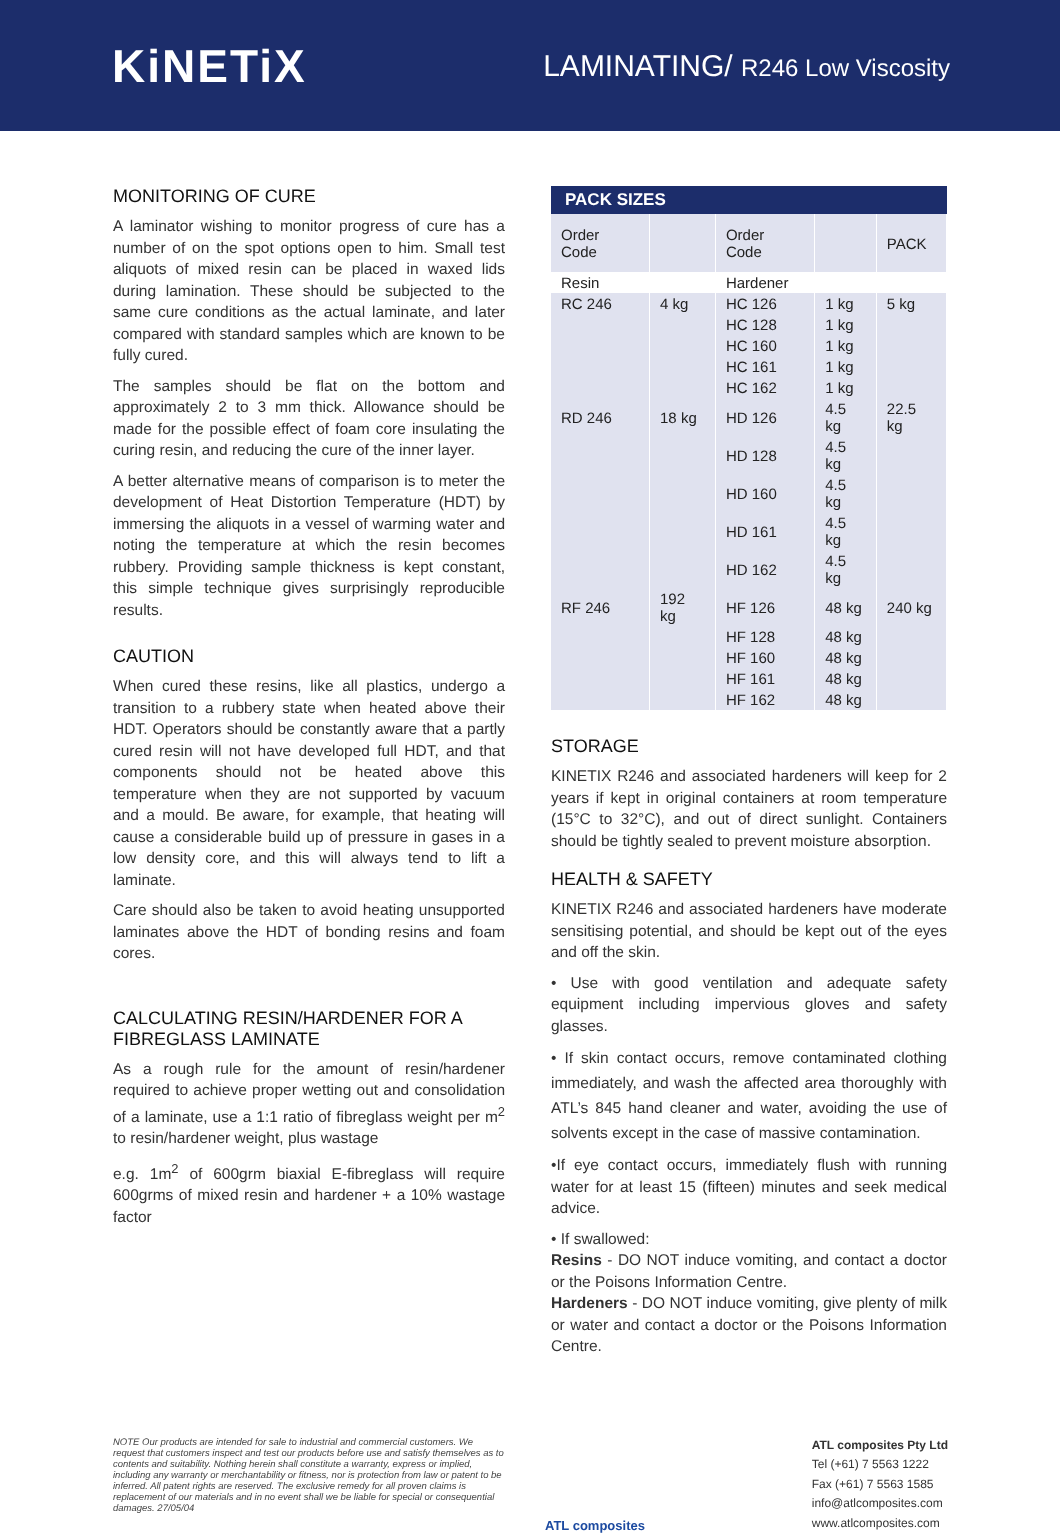KiNETiX
LAMINATING/ R246 Low Viscosity
MONITORING OF CURE
A laminator wishing to monitor progress of cure has a number of on the spot options open to him. Small test aliquots of mixed resin can be placed in waxed lids during lamination. These should be subjected to the same cure conditions as the actual laminate, and later compared with standard samples which are known to be fully cured.
The samples should be flat on the bottom and approximately 2 to 3 mm thick. Allowance should be made for the possible effect of foam core insulating the curing resin, and reducing the cure of the inner layer.
A better alternative means of comparison is to meter the development of Heat Distortion Temperature (HDT) by immersing the aliquots in a vessel of warming water and noting the temperature at which the resin becomes rubbery. Providing sample thickness is kept constant, this simple technique gives surprisingly reproducible results.
CAUTION
When cured these resins, like all plastics, undergo a transition to a rubbery state when heated above their HDT. Operators should be constantly aware that a partly cured resin will not have developed full HDT, and that components should not be heated above this temperature when they are not supported by vacuum and a mould. Be aware, for example, that heating will cause a considerable build up of pressure in gases in a low density core, and this will always tend to lift a laminate.
Care should also be taken to avoid heating unsupported laminates above the HDT of bonding resins and foam cores.
CALCULATING RESIN/HARDENER FOR A FIBREGLASS LAMINATE
As a rough rule for the amount of resin/hardener required to achieve proper wetting out and consolidation of a laminate, use a 1:1 ratio of fibreglass weight per m<sup>2</sup> to resin/hardener weight, plus wastage
e.g. 1m<sup>2</sup> of 600grm biaxial E-fibreglass will require 600grms of mixed resin and hardener + a 10% wastage factor
| PACK SIZES | | | | |
| --- | --- | --- | --- | --- |
| Order Code | | Order Code | | PACK |
| Resin | | Hardener | | |
| RC 246 | 4 kg | HC 126 | 1 kg | 5 kg |
| | | HC 128 | 1 kg | |
| | | HC 160 | 1 kg | |
| | | HC 161 | 1 kg | |
| | | HC 162 | 1 kg | |
| RD 246 | 18 kg | HD 126 | 4.5 kg | 22.5 kg |
| | | HD 128 | 4.5 kg | |
| | | HD 160 | 4.5 kg | |
| | | HD 161 | 4.5 kg | |
| | | HD 162 | 4.5 kg | |
| RF 246 | 192 kg | HF 126 | 48 kg | 240 kg |
| | | HF 128 | 48 kg | |
| | | HF 160 | 48 kg | |
| | | HF 161 | 48 kg | |
| | | HF 162 | 48 kg | |
STORAGE
KINETIX R246 and associated hardeners will keep for 2 years if kept in original containers at room temperature (15°C to 32°C), and out of direct sunlight. Containers should be tightly sealed to prevent moisture absorption.
HEALTH & SAFETY
KINETIX R246 and associated hardeners have moderate sensitising potential, and should be kept out of the eyes and off the skin.
• Use with good ventilation and adequate safety equipment including impervious gloves and safety glasses.
• If skin contact occurs, remove contaminated clothing immediately, and wash the affected area thoroughly with ATL’s 845 hand cleaner and water, avoiding the use of solvents except in the case of massive contamination.
•If eye contact occurs, immediately flush with running water for at least 15 (fifteen) minutes and seek medical advice.
• If swallowed:
Resins - DO NOT induce vomiting, and contact a doctor or the Poisons Information Centre.
Hardeners - DO NOT induce vomiting, give plenty of milk or water and contact a doctor or the Poisons Information Centre.
NOTE Our products are intended for sale to industrial and commercial customers. We request that customers inspect and test our products before use and satisfy themselves as to contents and suitability. Nothing herein shall constitute a warranty, express or implied, including any warranty or merchantability or fitness, nor is protection from law or patent to be inferred. All patent rights are reserved. The exclusive remedy for all proven claims is replacement of our materials and in no event shall we be liable for special or consequential damages. 27/05/04
ATL composites
ATL composites Pty Ltd
Tel (+61) 7 5563 1222
Fax (+61) 7 5563 1585
info@atlcomposites.com
www.atlcomposites.com